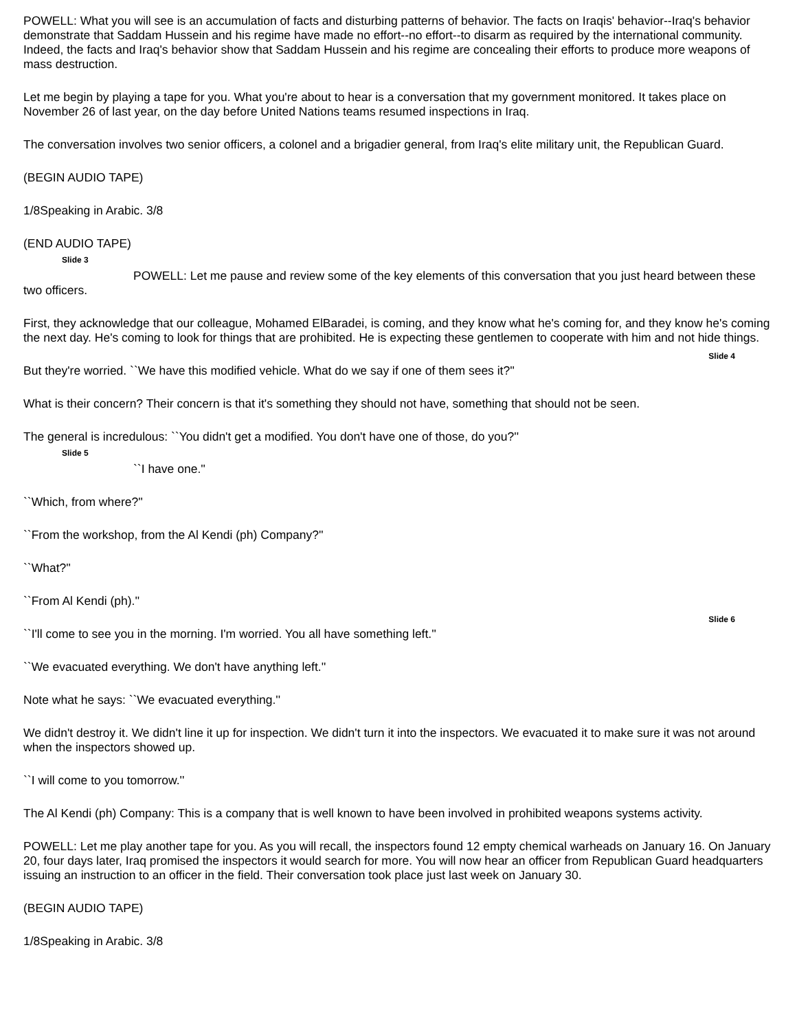POWELL: What you will see is an accumulation of facts and disturbing patterns of behavior. The facts on Iraqis' behavior--Iraq's behavior demonstrate that Saddam Hussein and his regime have made no effort--no effort--to disarm as required by the international community. Indeed, the facts and Iraq's behavior show that Saddam Hussein and his regime are concealing their efforts to produce more weapons of mass destruction.
Let me begin by playing a tape for you. What you're about to hear is a conversation that my government monitored. It takes place on November 26 of last year, on the day before United Nations teams resumed inspections in Iraq.
The conversation involves two senior officers, a colonel and a brigadier general, from Iraq's elite military unit, the Republican Guard.
(BEGIN AUDIO TAPE)
1/8Speaking in Arabic. 3/8
(END AUDIO TAPE)
Slide 3
POWELL: Let me pause and review some of the key elements of this conversation that you just heard between these two officers.
First, they acknowledge that our colleague, Mohamed ElBaradei, is coming, and they know what he's coming for, and they know he's coming the next day. He's coming to look for things that are prohibited. He is expecting these gentlemen to cooperate with him and not hide things.
Slide 4
But they're worried. ``We have this modified vehicle. What do we say if one of them sees it?''
What is their concern? Their concern is that it's something they should not have, something that should not be seen.
The general is incredulous: ``You didn't get a modified. You don't have one of those, do you?''
Slide 5
``I have one.''
``Which, from where?''
``From the workshop, from the Al Kendi (ph) Company?''
``What?''
``From Al Kendi (ph).''
Slide 6
``I'll come to see you in the morning. I'm worried. You all have something left.''
``We evacuated everything. We don't have anything left.''
Note what he says: ``We evacuated everything.''
We didn't destroy it. We didn't line it up for inspection. We didn't turn it into the inspectors. We evacuated it to make sure it was not around when the inspectors showed up.
``I will come to you tomorrow.''
The Al Kendi (ph) Company: This is a company that is well known to have been involved in prohibited weapons systems activity.
POWELL: Let me play another tape for you. As you will recall, the inspectors found 12 empty chemical warheads on January 16. On January 20, four days later, Iraq promised the inspectors it would search for more. You will now hear an officer from Republican Guard headquarters issuing an instruction to an officer in the field. Their conversation took place just last week on January 30.
(BEGIN AUDIO TAPE)
1/8Speaking in Arabic. 3/8